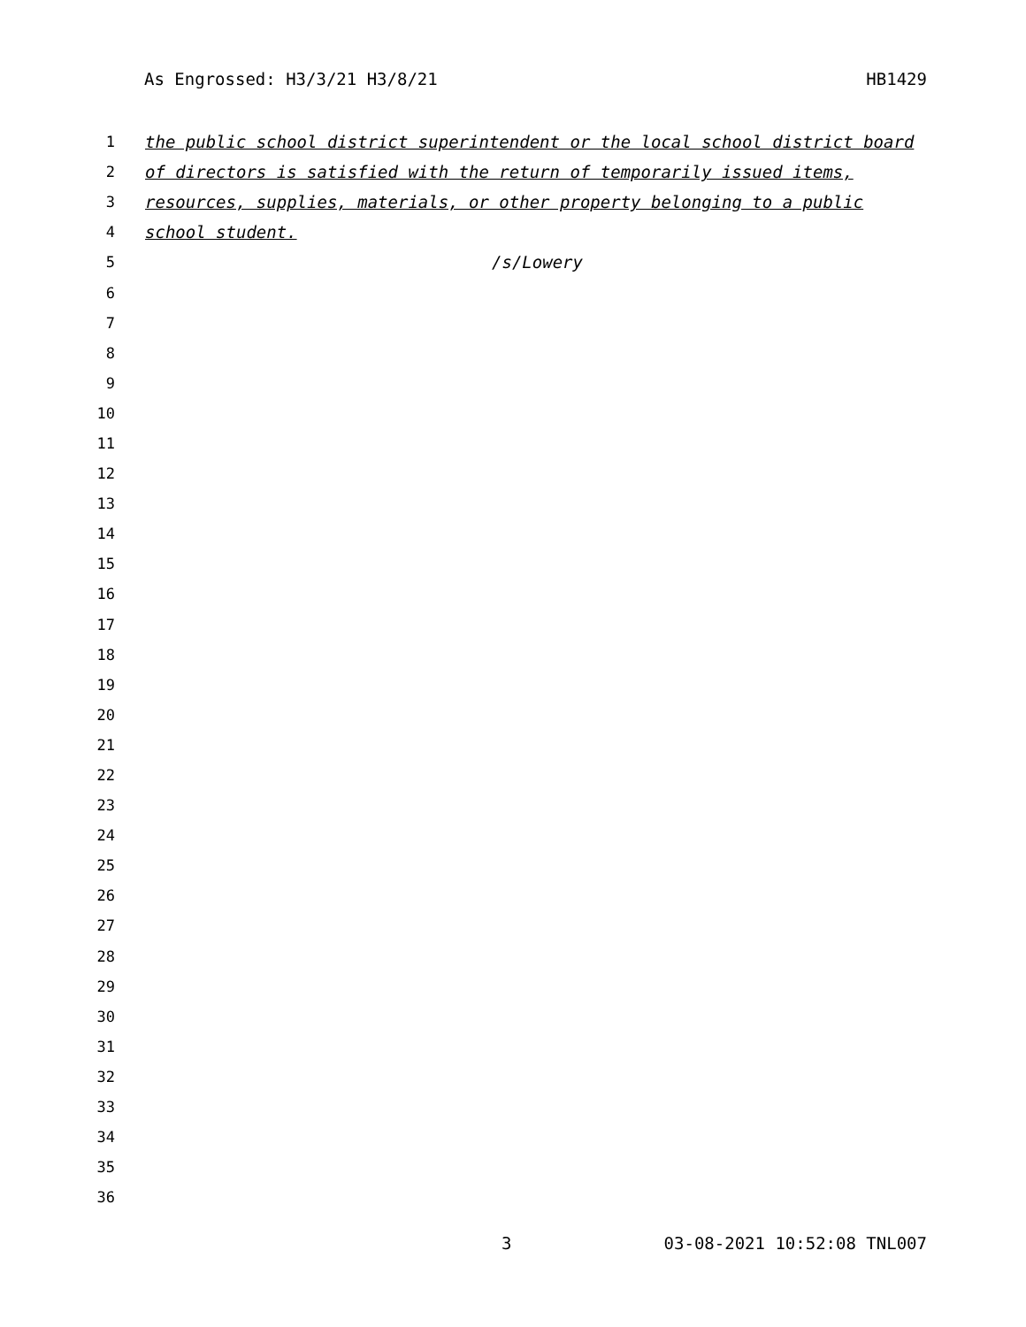As Engrossed: H3/3/21 H3/8/21 HB1429
1 the public school district superintendent or the local school district board
2 of directors is satisfied with the return of temporarily issued items,
3 resources, supplies, materials, or other property belonging to a public
4 school student.
5 /s/Lowery
6
7
8
9
10
11
12
13
14
15
16
17
18
19
20
21
22
23
24
25
26
27
28
29
30
31
32
33
34
35
36
3 03-08-2021 10:52:08 TNL007